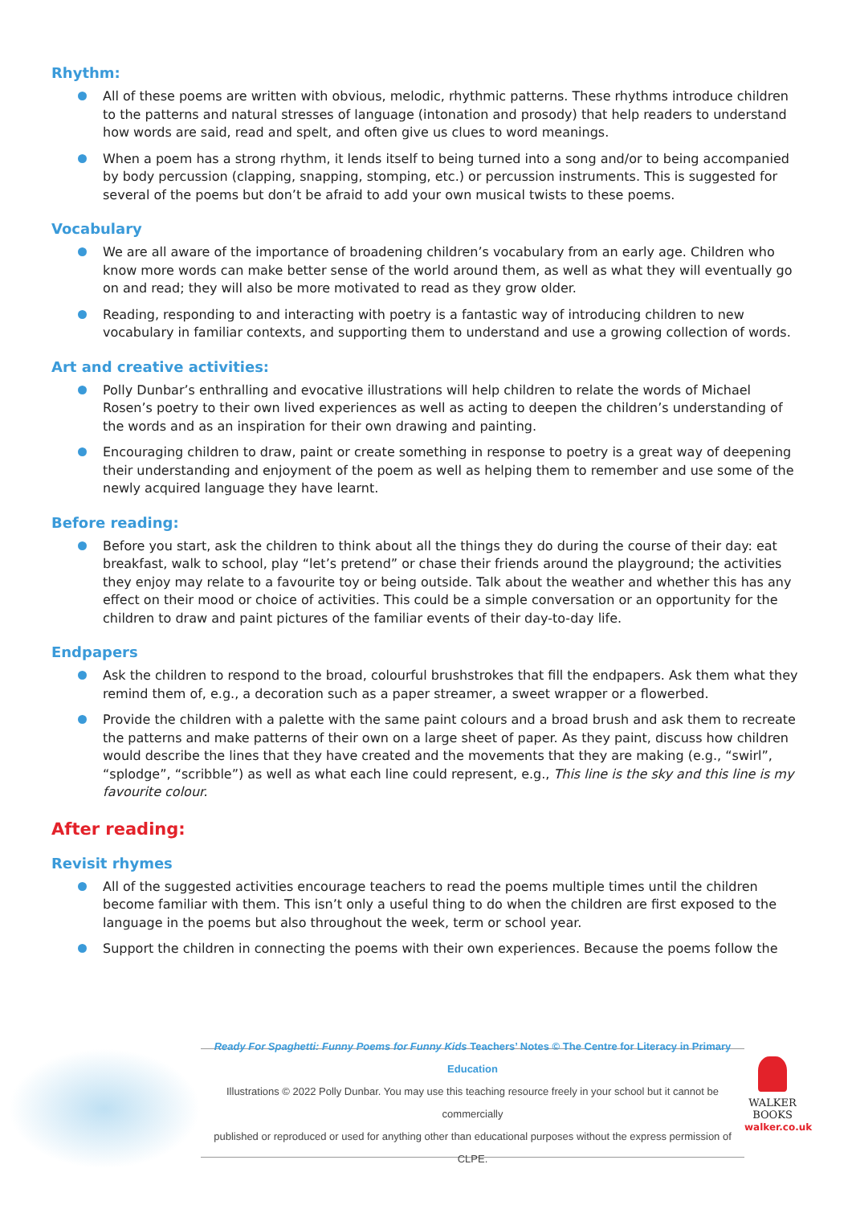Rhythm:
All of these poems are written with obvious, melodic, rhythmic patterns. These rhythms introduce children to the patterns and natural stresses of language (intonation and prosody) that help readers to understand how words are said, read and spelt, and often give us clues to word meanings.
When a poem has a strong rhythm, it lends itself to being turned into a song and/or to being accompanied by body percussion (clapping, snapping, stomping, etc.) or percussion instruments. This is suggested for several of the poems but don’t be afraid to add your own musical twists to these poems.
Vocabulary
We are all aware of the importance of broadening children’s vocabulary from an early age. Children who know more words can make better sense of the world around them, as well as what they will eventually go on and read; they will also be more motivated to read as they grow older.
Reading, responding to and interacting with poetry is a fantastic way of introducing children to new vocabulary in familiar contexts, and supporting them to understand and use a growing collection of words.
Art and creative activities:
Polly Dunbar’s enthralling and evocative illustrations will help children to relate the words of Michael Rosen’s poetry to their own lived experiences as well as acting to deepen the children’s understanding of the words and as an inspiration for their own drawing and painting.
Encouraging children to draw, paint or create something in response to poetry is a great way of deepening their understanding and enjoyment of the poem as well as helping them to remember and use some of the newly acquired language they have learnt.
Before reading:
Before you start, ask the children to think about all the things they do during the course of their day: eat breakfast, walk to school, play “let’s pretend” or chase their friends around the playground; the activities they enjoy may relate to a favourite toy or being outside. Talk about the weather and whether this has any effect on their mood or choice of activities. This could be a simple conversation or an opportunity for the children to draw and paint pictures of the familiar events of their day-to-day life.
Endpapers
Ask the children to respond to the broad, colourful brushstrokes that fill the endpapers. Ask them what they remind them of, e.g., a decoration such as a paper streamer, a sweet wrapper or a flowerbed.
Provide the children with a palette with the same paint colours and a broad brush and ask them to recreate the patterns and make patterns of their own on a large sheet of paper. As they paint, discuss how children would describe the lines that they have created and the movements that they are making (e.g., “swirl”, “splodge”, “scribble”) as well as what each line could represent, e.g., This line is the sky and this line is my favourite colour.
After reading:
Revisit rhymes
All of the suggested activities encourage teachers to read the poems multiple times until the children become familiar with them. This isn’t only a useful thing to do when the children are first exposed to the language in the poems but also throughout the week, term or school year.
Support the children in connecting the poems with their own experiences. Because the poems follow the
Ready For Spaghetti: Funny Poems for Funny Kids Teachers’ Notes © The Centre for Literacy in Primary Education
Illustrations © 2022 Polly Dunbar. You may use this teaching resource freely in your school but it cannot be commercially
published or reproduced or used for anything other than educational purposes without the express permission of CLPE.
WALKER
BOOKS
walker.co.uk